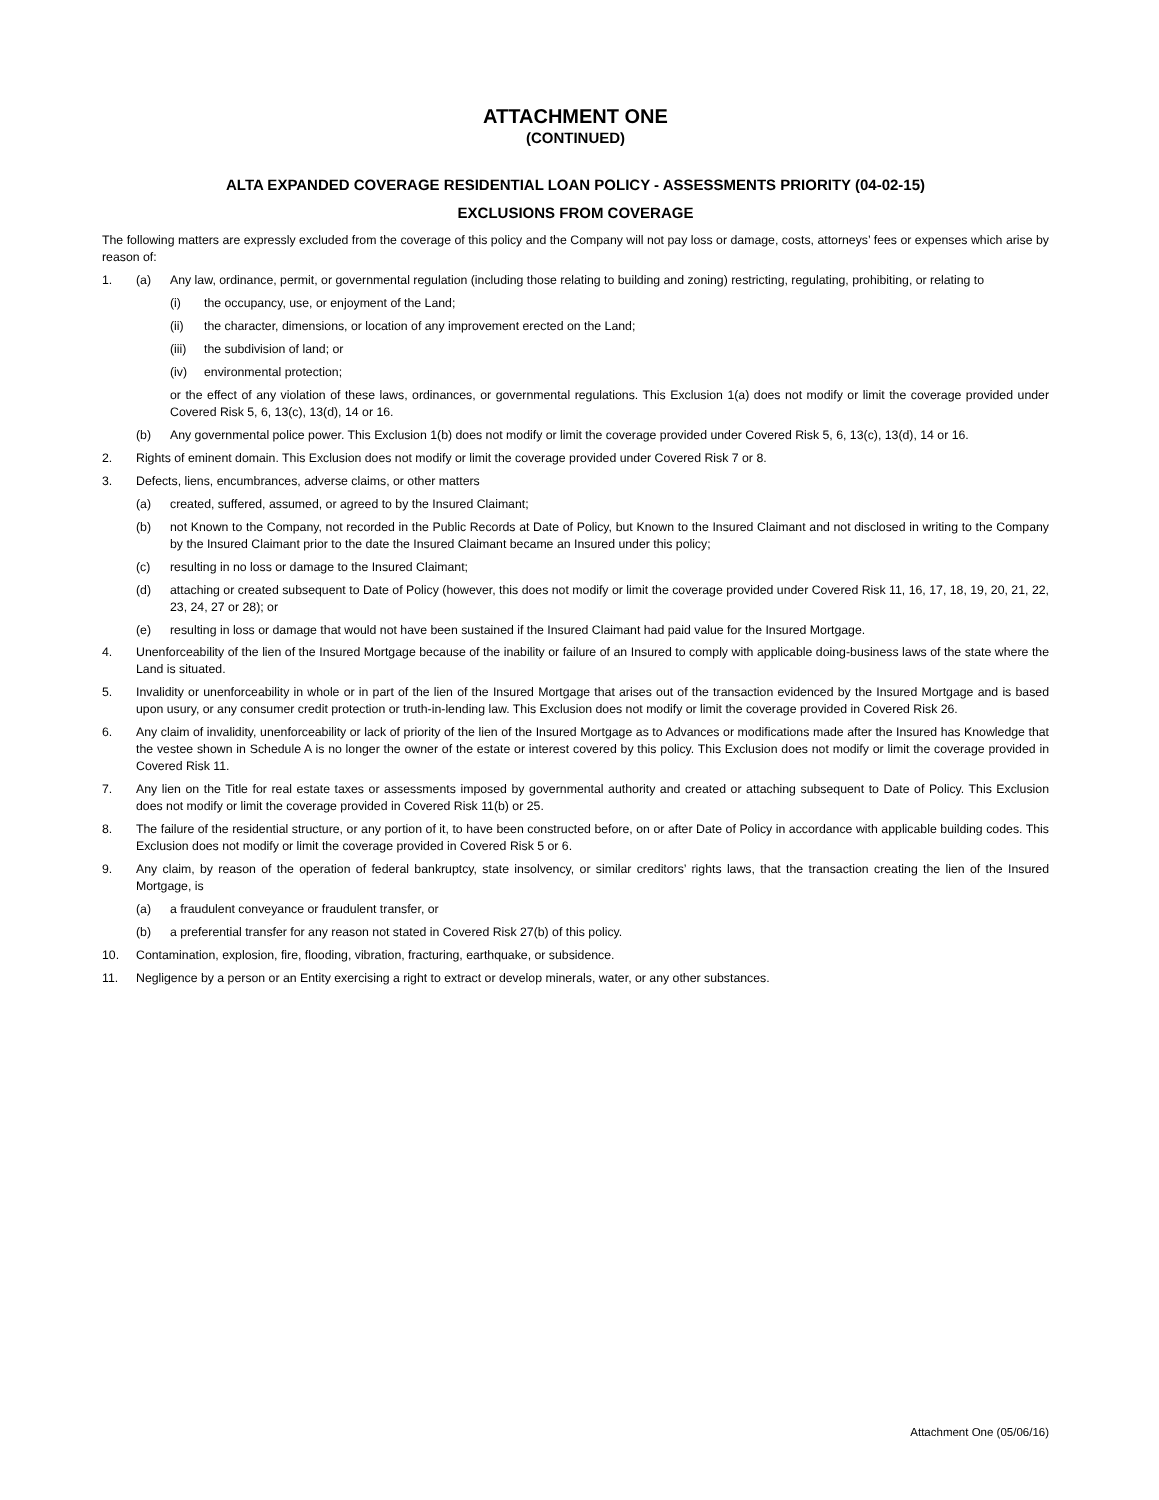ATTACHMENT ONE
(CONTINUED)
ALTA EXPANDED COVERAGE RESIDENTIAL LOAN POLICY - ASSESSMENTS PRIORITY (04-02-15)
EXCLUSIONS FROM COVERAGE
The following matters are expressly excluded from the coverage of this policy and the Company will not pay loss or damage, costs, attorneys’ fees or expenses which arise by reason of:
1. (a) Any law, ordinance, permit, or governmental regulation (including those relating to building and zoning) restricting, regulating, prohibiting, or relating to
(i) the occupancy, use, or enjoyment of the Land;
(ii) the character, dimensions, or location of any improvement erected on the Land;
(iii) the subdivision of land; or
(iv) environmental protection;
or the effect of any violation of these laws, ordinances, or governmental regulations. This Exclusion 1(a) does not modify or limit the coverage provided under Covered Risk 5, 6, 13(c), 13(d), 14 or 16.
(b) Any governmental police power. This Exclusion 1(b) does not modify or limit the coverage provided under Covered Risk 5, 6, 13(c), 13(d), 14 or 16.
2. Rights of eminent domain. This Exclusion does not modify or limit the coverage provided under Covered Risk 7 or 8.
3. Defects, liens, encumbrances, adverse claims, or other matters
(a) created, suffered, assumed, or agreed to by the Insured Claimant;
(b) not Known to the Company, not recorded in the Public Records at Date of Policy, but Known to the Insured Claimant and not disclosed in writing to the Company by the Insured Claimant prior to the date the Insured Claimant became an Insured under this policy;
(c) resulting in no loss or damage to the Insured Claimant;
(d) attaching or created subsequent to Date of Policy (however, this does not modify or limit the coverage provided under Covered Risk 11, 16, 17, 18, 19, 20, 21, 22, 23, 24, 27 or 28); or
(e) resulting in loss or damage that would not have been sustained if the Insured Claimant had paid value for the Insured Mortgage.
4. Unenforceability of the lien of the Insured Mortgage because of the inability or failure of an Insured to comply with applicable doing-business laws of the state where the Land is situated.
5. Invalidity or unenforceability in whole or in part of the lien of the Insured Mortgage that arises out of the transaction evidenced by the Insured Mortgage and is based upon usury, or any consumer credit protection or truth-in-lending law. This Exclusion does not modify or limit the coverage provided in Covered Risk 26.
6. Any claim of invalidity, unenforceability or lack of priority of the lien of the Insured Mortgage as to Advances or modifications made after the Insured has Knowledge that the vestee shown in Schedule A is no longer the owner of the estate or interest covered by this policy. This Exclusion does not modify or limit the coverage provided in Covered Risk 11.
7. Any lien on the Title for real estate taxes or assessments imposed by governmental authority and created or attaching subsequent to Date of Policy. This Exclusion does not modify or limit the coverage provided in Covered Risk 11(b) or 25.
8. The failure of the residential structure, or any portion of it, to have been constructed before, on or after Date of Policy in accordance with applicable building codes. This Exclusion does not modify or limit the coverage provided in Covered Risk 5 or 6.
9. Any claim, by reason of the operation of federal bankruptcy, state insolvency, or similar creditors’ rights laws, that the transaction creating the lien of the Insured Mortgage, is
(a) a fraudulent conveyance or fraudulent transfer, or
(b) a preferential transfer for any reason not stated in Covered Risk 27(b) of this policy.
10. Contamination, explosion, fire, flooding, vibration, fracturing, earthquake, or subsidence.
11. Negligence by a person or an Entity exercising a right to extract or develop minerals, water, or any other substances.
Attachment One (05/06/16)